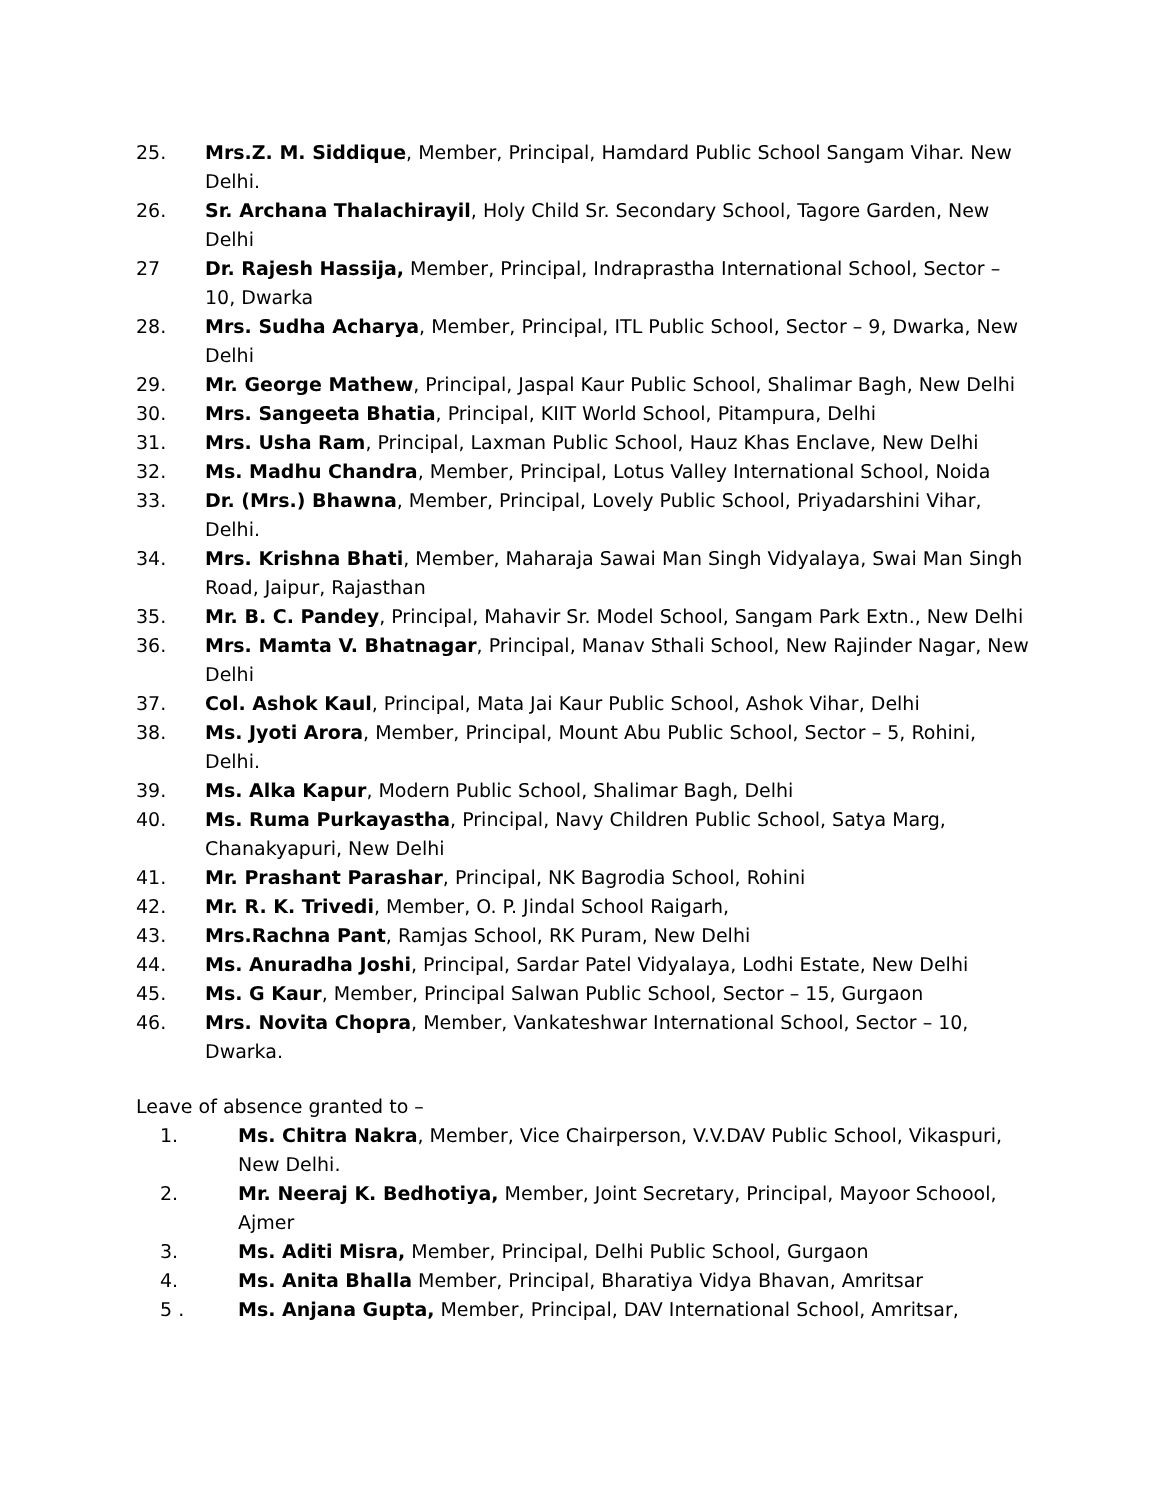25. Mrs.Z. M. Siddique, Member, Principal, Hamdard Public School Sangam Vihar. New Delhi.
26. Sr. Archana Thalachirayil, Holy Child Sr. Secondary School, Tagore Garden, New Delhi
27 Dr. Rajesh Hassija, Member, Principal, Indraprastha International School, Sector – 10, Dwarka
28. Mrs. Sudha Acharya, Member, Principal, ITL Public School, Sector – 9, Dwarka, New Delhi
29. Mr. George Mathew, Principal, Jaspal Kaur Public School, Shalimar Bagh, New Delhi
30. Mrs. Sangeeta Bhatia, Principal, KIIT World School, Pitampura, Delhi
31. Mrs. Usha Ram, Principal, Laxman Public School, Hauz Khas Enclave, New Delhi
32. Ms. Madhu Chandra, Member, Principal, Lotus Valley International School, Noida
33. Dr. (Mrs.) Bhawna, Member, Principal, Lovely Public School, Priyadarshini Vihar, Delhi.
34. Mrs. Krishna Bhati, Member, Maharaja Sawai Man Singh Vidyalaya, Swai Man Singh Road, Jaipur, Rajasthan
35. Mr. B. C. Pandey, Principal, Mahavir Sr. Model School, Sangam Park Extn., New Delhi
36. Mrs. Mamta V. Bhatnagar, Principal, Manav Sthali School, New Rajinder Nagar, New Delhi
37. Col. Ashok Kaul, Principal, Mata Jai Kaur Public School, Ashok Vihar, Delhi
38. Ms. Jyoti Arora, Member, Principal, Mount Abu Public School, Sector – 5, Rohini, Delhi.
39. Ms. Alka Kapur, Modern Public School, Shalimar Bagh, Delhi
40. Ms. Ruma Purkayastha, Principal, Navy Children Public School, Satya Marg, Chanakyapuri, New Delhi
41. Mr. Prashant Parashar, Principal, NK Bagrodia School, Rohini
42. Mr. R. K. Trivedi, Member, O. P. Jindal School Raigarh,
43. Mrs.Rachna Pant, Ramjas School, RK Puram, New Delhi
44. Ms. Anuradha Joshi, Principal, Sardar Patel Vidyalaya, Lodhi Estate, New Delhi
45. Ms. G Kaur, Member, Principal Salwan Public School, Sector – 15, Gurgaon
46. Mrs. Novita Chopra, Member, Vankateshwar International School, Sector – 10, Dwarka.
Leave of absence granted to –
1. Ms. Chitra Nakra, Member, Vice Chairperson, V.V.DAV Public School, Vikaspuri, New Delhi.
2. Mr. Neeraj K. Bedhotiya, Member, Joint Secretary, Principal, Mayoor Schoool, Ajmer
3. Ms. Aditi Misra, Member, Principal, Delhi Public School, Gurgaon
4. Ms. Anita Bhalla Member, Principal, Bharatiya Vidya Bhavan, Amritsar
5 . Ms. Anjana Gupta, Member, Principal, DAV International School, Amritsar,